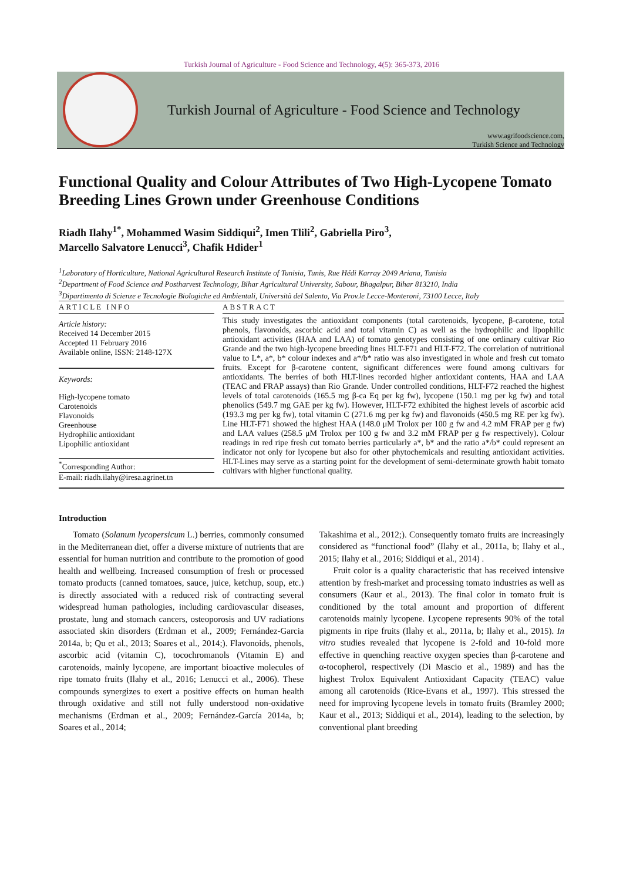Turkish Journal of Agriculture - Food Science and Technology, 4(5): 365-373, 2016
Turkish Journal of Agriculture - Food Science and Technology
www.agrifoodscience.com,
Turkish Science and Technology
Functional Quality and Colour Attributes of Two High-Lycopene Tomato Breeding Lines Grown under Greenhouse Conditions
Riadh Ilahy<sup>1*</sup>, Mohammed Wasim Siddiqui<sup>2</sup>, Imen Tlili<sup>2</sup>, Gabriella Piro<sup>3</sup>,
Marcello Salvatore Lenucci<sup>3</sup>, Chafik Hdider<sup>1</sup>
<sup>1</sup> Laboratory of Horticulture, National Agricultural Research Institute of Tunisia, Tunis, Rue Hédi Karray 2049 Ariana, Tunisia
<sup>2</sup> Department of Food Science and Postharvest Technology, Bihar Agricultural University, Sabour, Bhagalpur, Bihar 813210, India
<sup>3</sup> Dipartimento di Scienze e Tecnologie Biologiche ed Ambientali, Università del Salento, Via Prov.le Lecce-Monteroni, 73100 Lecce, Italy
ARTICLE INFO
Article history:
Received 14 December 2015
Accepted 11 February 2016
Available online, ISSN: 2148-127X
Keywords:
High-lycopene tomato
Carotenoids
Flavonoids
Greenhouse
Hydrophilic antioxidant
Lipophilic antioxidant
<sup>*</sup> Corresponding Author:
E-mail: riadh.ilahy@iresa.agrinet.tn
ABSTRACT
This study investigates the antioxidant components (total carotenoids, lycopene, β-carotene, total phenols, flavonoids, ascorbic acid and total vitamin C) as well as the hydrophilic and lipophilic antioxidant activities (HAA and LAA) of tomato genotypes consisting of one ordinary cultivar Rio Grande and the two high-lycopene breeding lines HLT-F71 and HLT-F72. The correlation of nutritional value to L*, a*, b* colour indexes and a*/b* ratio was also investigated in whole and fresh cut tomato fruits. Except for β-carotene content, significant differences were found among cultivars for antioxidants. The berries of both HLT-lines recorded higher antioxidant contents, HAA and LAA (TEAC and FRAP assays) than Rio Grande. Under controlled conditions, HLT-F72 reached the highest levels of total carotenoids (165.5 mg β-ca Eq per kg fw), lycopene (150.1 mg per kg fw) and total phenolics (549.7 mg GAE per kg fw). However, HLT-F72 exhibited the highest levels of ascorbic acid (193.3 mg per kg fw), total vitamin C (271.6 mg per kg fw) and flavonoids (450.5 mg RE per kg fw). Line HLT-F71 showed the highest HAA (148.0 μM Trolox per 100 g fw and 4.2 mM FRAP per g fw) and LAA values (258.5 μM Trolox per 100 g fw and 3.2 mM FRAP per g fw respectively). Colour readings in red ripe fresh cut tomato berries particularly a*, b* and the ratio a*/b* could represent an indicator not only for lycopene but also for other phytochemicals and resulting antioxidant activities. HLT-Lines may serve as a starting point for the development of semi-determinate growth habit tomato cultivars with higher functional quality.
Introduction
Tomato (Solanum lycopersicum L.) berries, commonly consumed in the Mediterranean diet, offer a diverse mixture of nutrients that are essential for human nutrition and contribute to the promotion of good health and wellbeing. Increased consumption of fresh or processed tomato products (canned tomatoes, sauce, juice, ketchup, soup, etc.) is directly associated with a reduced risk of contracting several widespread human pathologies, including cardiovascular diseases, prostate, lung and stomach cancers, osteoporosis and UV radiations associated skin disorders (Erdman et al., 2009; Fernández-Garcia 2014a, b; Qu et al., 2013; Soares et al., 2014;). Flavonoids, phenols, ascorbic acid (vitamin C), tocochromanols (Vitamin E) and carotenoids, mainly lycopene, are important bioactive molecules of ripe tomato fruits (Ilahy et al., 2016; Lenucci et al., 2006). These compounds synergizes to exert a positive effects on human health through oxidative and still not fully understood non-oxidative mechanisms (Erdman et al., 2009; Fernández-García 2014a, b; Soares et al., 2014;
Takashima et al., 2012;). Consequently tomato fruits are increasingly considered as “functional food” (Ilahy et al., 2011a, b; Ilahy et al., 2015; Ilahy et al., 2016; Siddiqui et al., 2014) .
Fruit color is a quality characteristic that has received intensive attention by fresh-market and processing tomato industries as well as consumers (Kaur et al., 2013). The final color in tomato fruit is conditioned by the total amount and proportion of different carotenoids mainly lycopene. Lycopene represents 90% of the total pigments in ripe fruits (Ilahy et al., 2011a, b; Ilahy et al., 2015). In vitro studies revealed that lycopene is 2-fold and 10-fold more effective in quenching reactive oxygen species than β-carotene and α-tocopherol, respectively (Di Mascio et al., 1989) and has the highest Trolox Equivalent Antioxidant Capacity (TEAC) value among all carotenoids (Rice-Evans et al., 1997). This stressed the need for improving lycopene levels in tomato fruits (Bramley 2000; Kaur et al., 2013; Siddiqui et al., 2014), leading to the selection, by conventional plant breeding